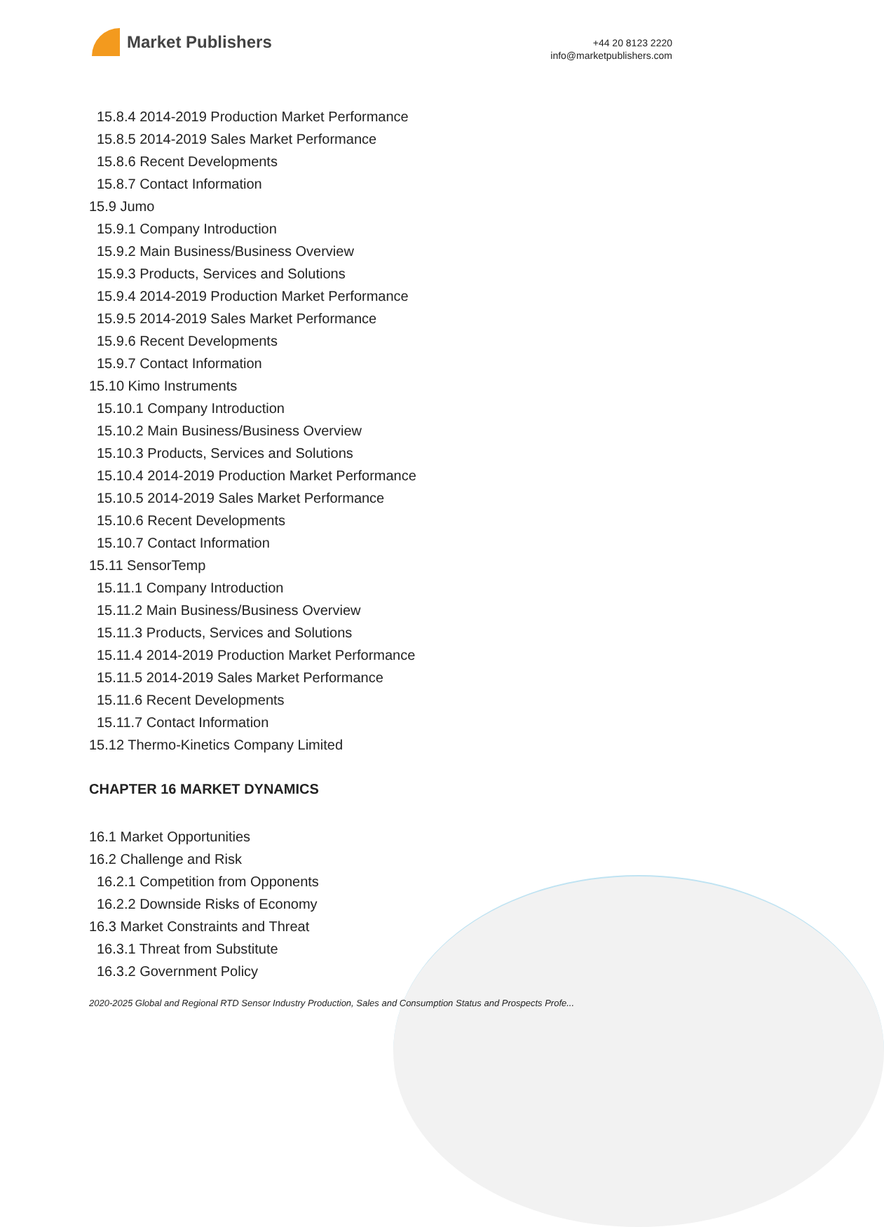Market Publishers
+44 20 8123 2220
info@marketpublishers.com
15.8.4 2014-2019 Production Market Performance
15.8.5 2014-2019 Sales Market Performance
15.8.6 Recent Developments
15.8.7 Contact Information
15.9 Jumo
15.9.1 Company Introduction
15.9.2 Main Business/Business Overview
15.9.3 Products, Services and Solutions
15.9.4 2014-2019 Production Market Performance
15.9.5 2014-2019 Sales Market Performance
15.9.6 Recent Developments
15.9.7 Contact Information
15.10 Kimo Instruments
15.10.1 Company Introduction
15.10.2 Main Business/Business Overview
15.10.3 Products, Services and Solutions
15.10.4 2014-2019 Production Market Performance
15.10.5 2014-2019 Sales Market Performance
15.10.6 Recent Developments
15.10.7 Contact Information
15.11 SensorTemp
15.11.1 Company Introduction
15.11.2 Main Business/Business Overview
15.11.3 Products, Services and Solutions
15.11.4 2014-2019 Production Market Performance
15.11.5 2014-2019 Sales Market Performance
15.11.6 Recent Developments
15.11.7 Contact Information
15.12 Thermo-Kinetics Company Limited
CHAPTER 16 MARKET DYNAMICS
16.1 Market Opportunities
16.2 Challenge and Risk
16.2.1 Competition from Opponents
16.2.2 Downside Risks of Economy
16.3 Market Constraints and Threat
16.3.1 Threat from Substitute
16.3.2 Government Policy
2020-2025 Global and Regional RTD Sensor Industry Production, Sales and Consumption Status and Prospects Profe...